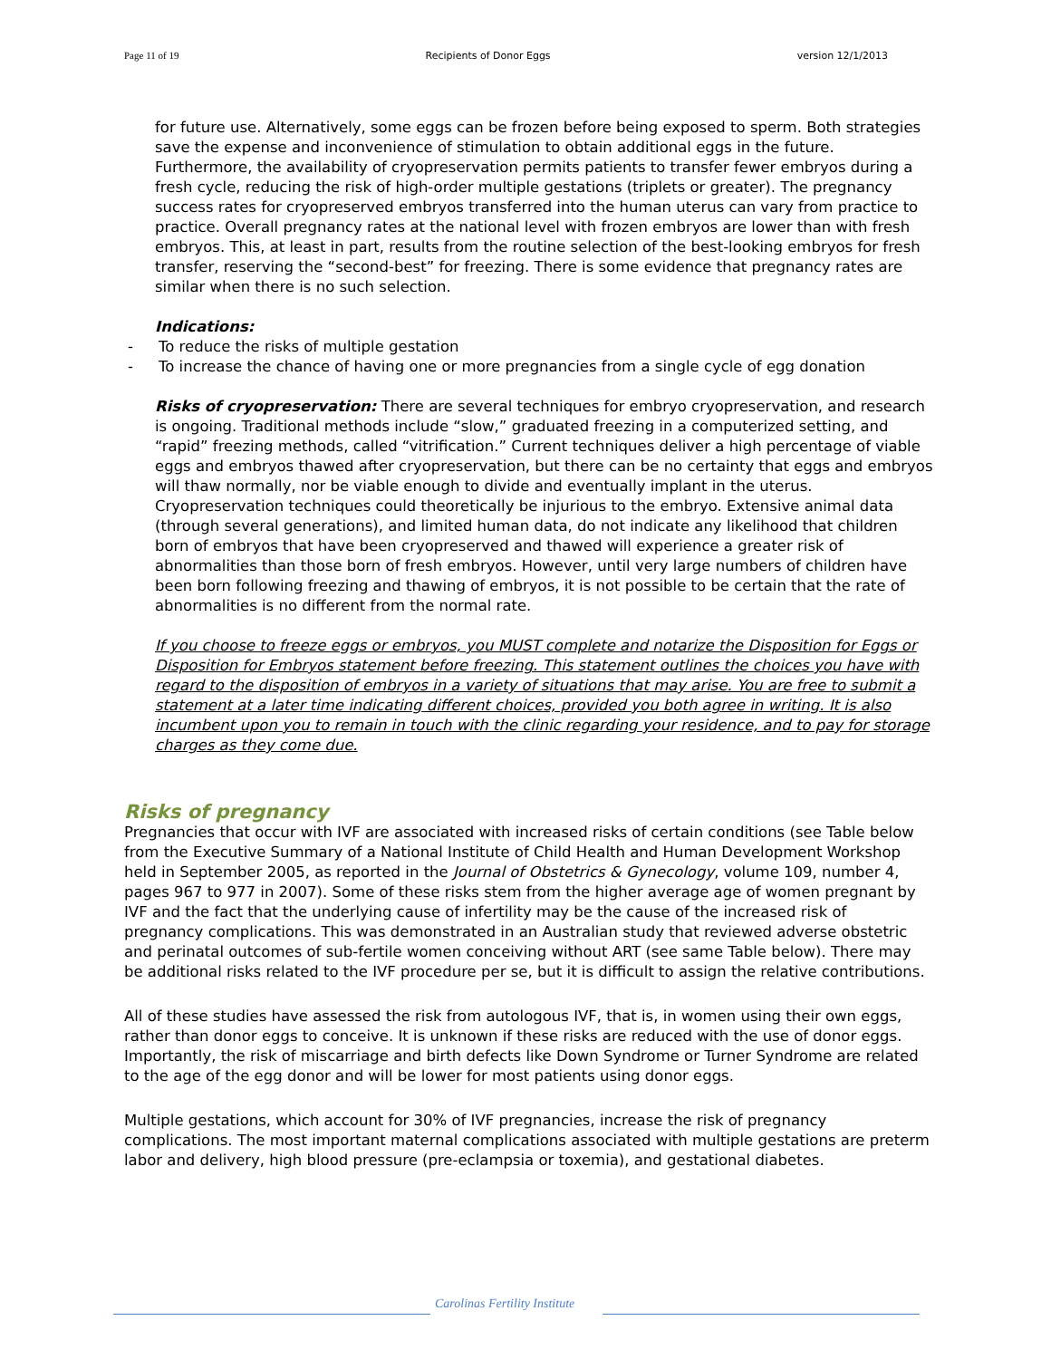Page 11 of 19 Recipients of Donor Eggs version 12/1/2013
for future use. Alternatively, some eggs can be frozen before being exposed to sperm. Both strategies save the expense and inconvenience of stimulation to obtain additional eggs in the future. Furthermore, the availability of cryopreservation permits patients to transfer fewer embryos during a fresh cycle, reducing the risk of high-order multiple gestations (triplets or greater). The pregnancy success rates for cryopreserved embryos transferred into the human uterus can vary from practice to practice. Overall pregnancy rates at the national level with frozen embryos are lower than with fresh embryos. This, at least in part, results from the routine selection of the best-looking embryos for fresh transfer, reserving the “second-best” for freezing. There is some evidence that pregnancy rates are similar when there is no such selection.
Indications:
- To reduce the risks of multiple gestation
- To increase the chance of having one or more pregnancies from a single cycle of egg donation
Risks of cryopreservation: There are several techniques for embryo cryopreservation, and research is ongoing. Traditional methods include “slow,” graduated freezing in a computerized setting, and “rapid” freezing methods, called “vitrification.” Current techniques deliver a high percentage of viable eggs and embryos thawed after cryopreservation, but there can be no certainty that eggs and embryos will thaw normally, nor be viable enough to divide and eventually implant in the uterus. Cryopreservation techniques could theoretically be injurious to the embryo. Extensive animal data (through several generations), and limited human data, do not indicate any likelihood that children born of embryos that have been cryopreserved and thawed will experience a greater risk of abnormalities than those born of fresh embryos. However, until very large numbers of children have been born following freezing and thawing of embryos, it is not possible to be certain that the rate of abnormalities is no different from the normal rate.
If you choose to freeze eggs or embryos, you MUST complete and notarize the Disposition for Eggs or Disposition for Embryos statement before freezing. This statement outlines the choices you have with regard to the disposition of embryos in a variety of situations that may arise. You are free to submit a statement at a later time indicating different choices, provided you both agree in writing. It is also incumbent upon you to remain in touch with the clinic regarding your residence, and to pay for storage charges as they come due.
Risks of pregnancy
Pregnancies that occur with IVF are associated with increased risks of certain conditions (see Table below from the Executive Summary of a National Institute of Child Health and Human Development Workshop held in September 2005, as reported in the Journal of Obstetrics & Gynecology, volume 109, number 4, pages 967 to 977 in 2007). Some of these risks stem from the higher average age of women pregnant by IVF and the fact that the underlying cause of infertility may be the cause of the increased risk of pregnancy complications. This was demonstrated in an Australian study that reviewed adverse obstetric and perinatal outcomes of sub-fertile women conceiving without ART (see same Table below). There may be additional risks related to the IVF procedure per se, but it is difficult to assign the relative contributions.
All of these studies have assessed the risk from autologous IVF, that is, in women using their own eggs, rather than donor eggs to conceive. It is unknown if these risks are reduced with the use of donor eggs. Importantly, the risk of miscarriage and birth defects like Down Syndrome or Turner Syndrome are related to the age of the egg donor and will be lower for most patients using donor eggs.
Multiple gestations, which account for 30% of IVF pregnancies, increase the risk of pregnancy complications. The most important maternal complications associated with multiple gestations are preterm labor and delivery, high blood pressure (pre-eclampsia or toxemia), and gestational diabetes.
Carolinas Fertility Institute